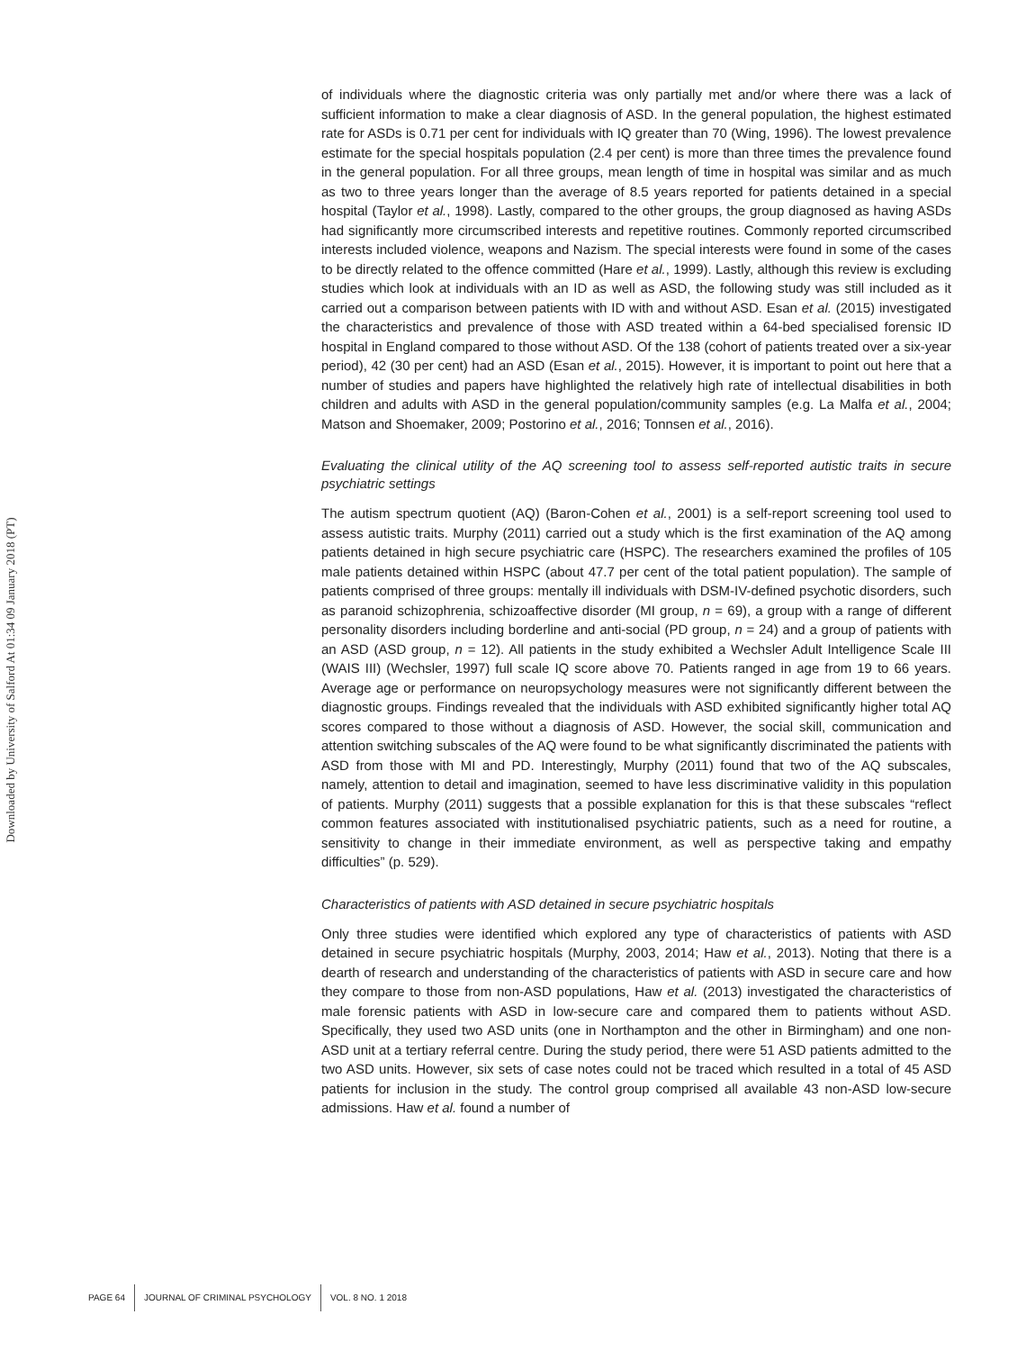Downloaded by University of Salford At 01:34 09 January 2018 (PT)
of individuals where the diagnostic criteria was only partially met and/or where there was a lack of sufficient information to make a clear diagnosis of ASD. In the general population, the highest estimated rate for ASDs is 0.71 per cent for individuals with IQ greater than 70 (Wing, 1996). The lowest prevalence estimate for the special hospitals population (2.4 per cent) is more than three times the prevalence found in the general population. For all three groups, mean length of time in hospital was similar and as much as two to three years longer than the average of 8.5 years reported for patients detained in a special hospital (Taylor et al., 1998). Lastly, compared to the other groups, the group diagnosed as having ASDs had significantly more circumscribed interests and repetitive routines. Commonly reported circumscribed interests included violence, weapons and Nazism. The special interests were found in some of the cases to be directly related to the offence committed (Hare et al., 1999). Lastly, although this review is excluding studies which look at individuals with an ID as well as ASD, the following study was still included as it carried out a comparison between patients with ID with and without ASD. Esan et al. (2015) investigated the characteristics and prevalence of those with ASD treated within a 64-bed specialised forensic ID hospital in England compared to those without ASD. Of the 138 (cohort of patients treated over a six-year period), 42 (30 per cent) had an ASD (Esan et al., 2015). However, it is important to point out here that a number of studies and papers have highlighted the relatively high rate of intellectual disabilities in both children and adults with ASD in the general population/community samples (e.g. La Malfa et al., 2004; Matson and Shoemaker, 2009; Postorino et al., 2016; Tonnsen et al., 2016).
Evaluating the clinical utility of the AQ screening tool to assess self-reported autistic traits in secure psychiatric settings
The autism spectrum quotient (AQ) (Baron-Cohen et al., 2001) is a self-report screening tool used to assess autistic traits. Murphy (2011) carried out a study which is the first examination of the AQ among patients detained in high secure psychiatric care (HSPC). The researchers examined the profiles of 105 male patients detained within HSPC (about 47.7 per cent of the total patient population). The sample of patients comprised of three groups: mentally ill individuals with DSM-IV-defined psychotic disorders, such as paranoid schizophrenia, schizoaffective disorder (MI group, n = 69), a group with a range of different personality disorders including borderline and anti-social (PD group, n = 24) and a group of patients with an ASD (ASD group, n = 12). All patients in the study exhibited a Wechsler Adult Intelligence Scale III (WAIS III) (Wechsler, 1997) full scale IQ score above 70. Patients ranged in age from 19 to 66 years. Average age or performance on neuropsychology measures were not significantly different between the diagnostic groups. Findings revealed that the individuals with ASD exhibited significantly higher total AQ scores compared to those without a diagnosis of ASD. However, the social skill, communication and attention switching subscales of the AQ were found to be what significantly discriminated the patients with ASD from those with MI and PD. Interestingly, Murphy (2011) found that two of the AQ subscales, namely, attention to detail and imagination, seemed to have less discriminative validity in this population of patients. Murphy (2011) suggests that a possible explanation for this is that these subscales “reflect common features associated with institutionalised psychiatric patients, such as a need for routine, a sensitivity to change in their immediate environment, as well as perspective taking and empathy difficulties” (p. 529).
Characteristics of patients with ASD detained in secure psychiatric hospitals
Only three studies were identified which explored any type of characteristics of patients with ASD detained in secure psychiatric hospitals (Murphy, 2003, 2014; Haw et al., 2013). Noting that there is a dearth of research and understanding of the characteristics of patients with ASD in secure care and how they compare to those from non-ASD populations, Haw et al. (2013) investigated the characteristics of male forensic patients with ASD in low-secure care and compared them to patients without ASD. Specifically, they used two ASD units (one in Northampton and the other in Birmingham) and one non-ASD unit at a tertiary referral centre. During the study period, there were 51 ASD patients admitted to the two ASD units. However, six sets of case notes could not be traced which resulted in a total of 45 ASD patients for inclusion in the study. The control group comprised all available 43 non-ASD low-secure admissions. Haw et al. found a number of
PAGE 64 JOURNAL OF CRIMINAL PSYCHOLOGY VOL. 8 NO. 1 2018